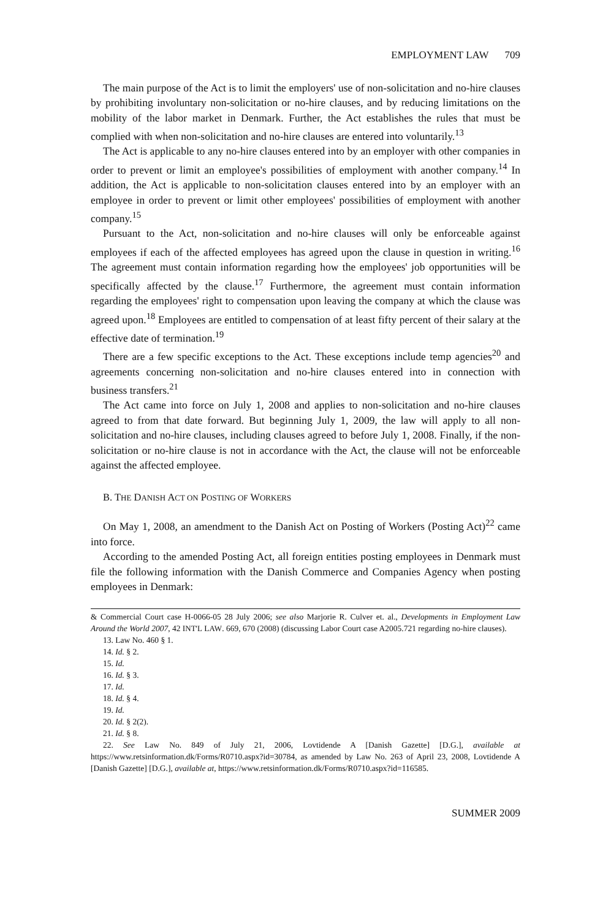EMPLOYMENT LAW 709
The main purpose of the Act is to limit the employers' use of non-solicitation and no-hire clauses by prohibiting involuntary non-solicitation or no-hire clauses, and by reducing limitations on the mobility of the labor market in Denmark. Further, the Act establishes the rules that must be complied with when non-solicitation and no-hire clauses are entered into voluntarily.<sup>13</sup>
The Act is applicable to any no-hire clauses entered into by an employer with other companies in order to prevent or limit an employee's possibilities of employment with another company.<sup>14</sup> In addition, the Act is applicable to non-solicitation clauses entered into by an employer with an employee in order to prevent or limit other employees' possibilities of employment with another company.<sup>15</sup>
Pursuant to the Act, non-solicitation and no-hire clauses will only be enforceable against employees if each of the affected employees has agreed upon the clause in question in writing.<sup>16</sup> The agreement must contain information regarding how the employees' job opportunities will be specifically affected by the clause.<sup>17</sup> Furthermore, the agreement must contain information regarding the employees' right to compensation upon leaving the company at which the clause was agreed upon.<sup>18</sup> Employees are entitled to compensation of at least fifty percent of their salary at the effective date of termination.<sup>19</sup>
There are a few specific exceptions to the Act. These exceptions include temp agencies<sup>20</sup> and agreements concerning non-solicitation and no-hire clauses entered into in connection with business transfers.<sup>21</sup>
The Act came into force on July 1, 2008 and applies to non-solicitation and no-hire clauses agreed to from that date forward. But beginning July 1, 2009, the law will apply to all non-solicitation and no-hire clauses, including clauses agreed to before July 1, 2008. Finally, if the non-solicitation or no-hire clause is not in accordance with the Act, the clause will not be enforceable against the affected employee.
B. THE DANISH ACT ON POSTING OF WORKERS
On May 1, 2008, an amendment to the Danish Act on Posting of Workers (Posting Act)<sup>22</sup> came into force.
According to the amended Posting Act, all foreign entities posting employees in Denmark must file the following information with the Danish Commerce and Companies Agency when posting employees in Denmark:
& Commercial Court case H-0066-05 28 July 2006; see also Marjorie R. Culver et. al., Developments in Employment Law Around the World 2007, 42 INT'L LAW. 669, 670 (2008) (discussing Labor Court case A2005.721 regarding no-hire clauses).
13. Law No. 460 § 1.
14. Id. § 2.
15. Id.
16. Id. § 3.
17. Id.
18. Id. § 4.
19. Id.
20. Id. § 2(2).
21. Id. § 8.
22. See Law No. 849 of July 21, 2006, Lovtidende A [Danish Gazette] [D.G.], available at https://www.retsinformation.dk/Forms/R0710.aspx?id=30784, as amended by Law No. 263 of April 23, 2008, Lovtidende A [Danish Gazette] [D.G.], available at, https://www.retsinformation.dk/Forms/R0710.aspx?id=116585.
SUMMER 2009